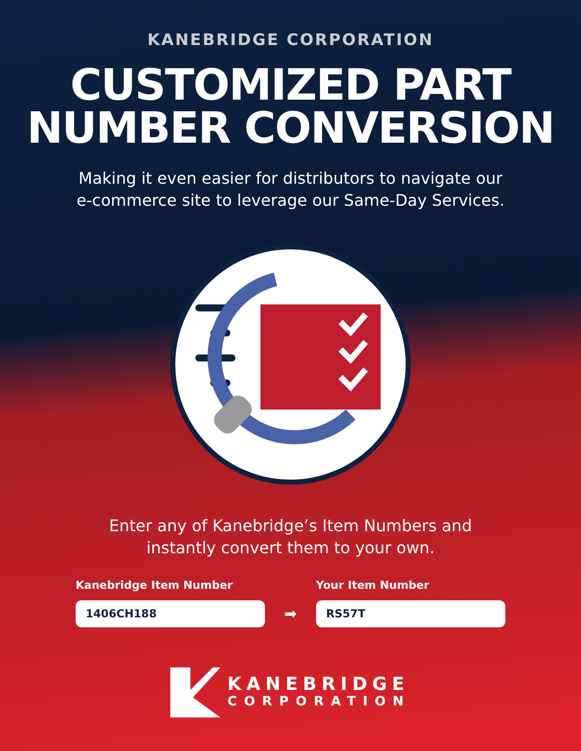KANEBRIDGE CORPORATION
CUSTOMIZED PART
NUMBER CONVERSION
Making it even easier for distributors to navigate our
e-commerce site to leverage our Same-Day Services.
Enter any of Kanebridge’s Item Numbers and
instantly convert them to your own.
Kanebridge Item Number
1406CH188
➡
Your Item Number
RS57T
KANEBRIDGE
CORPORATION